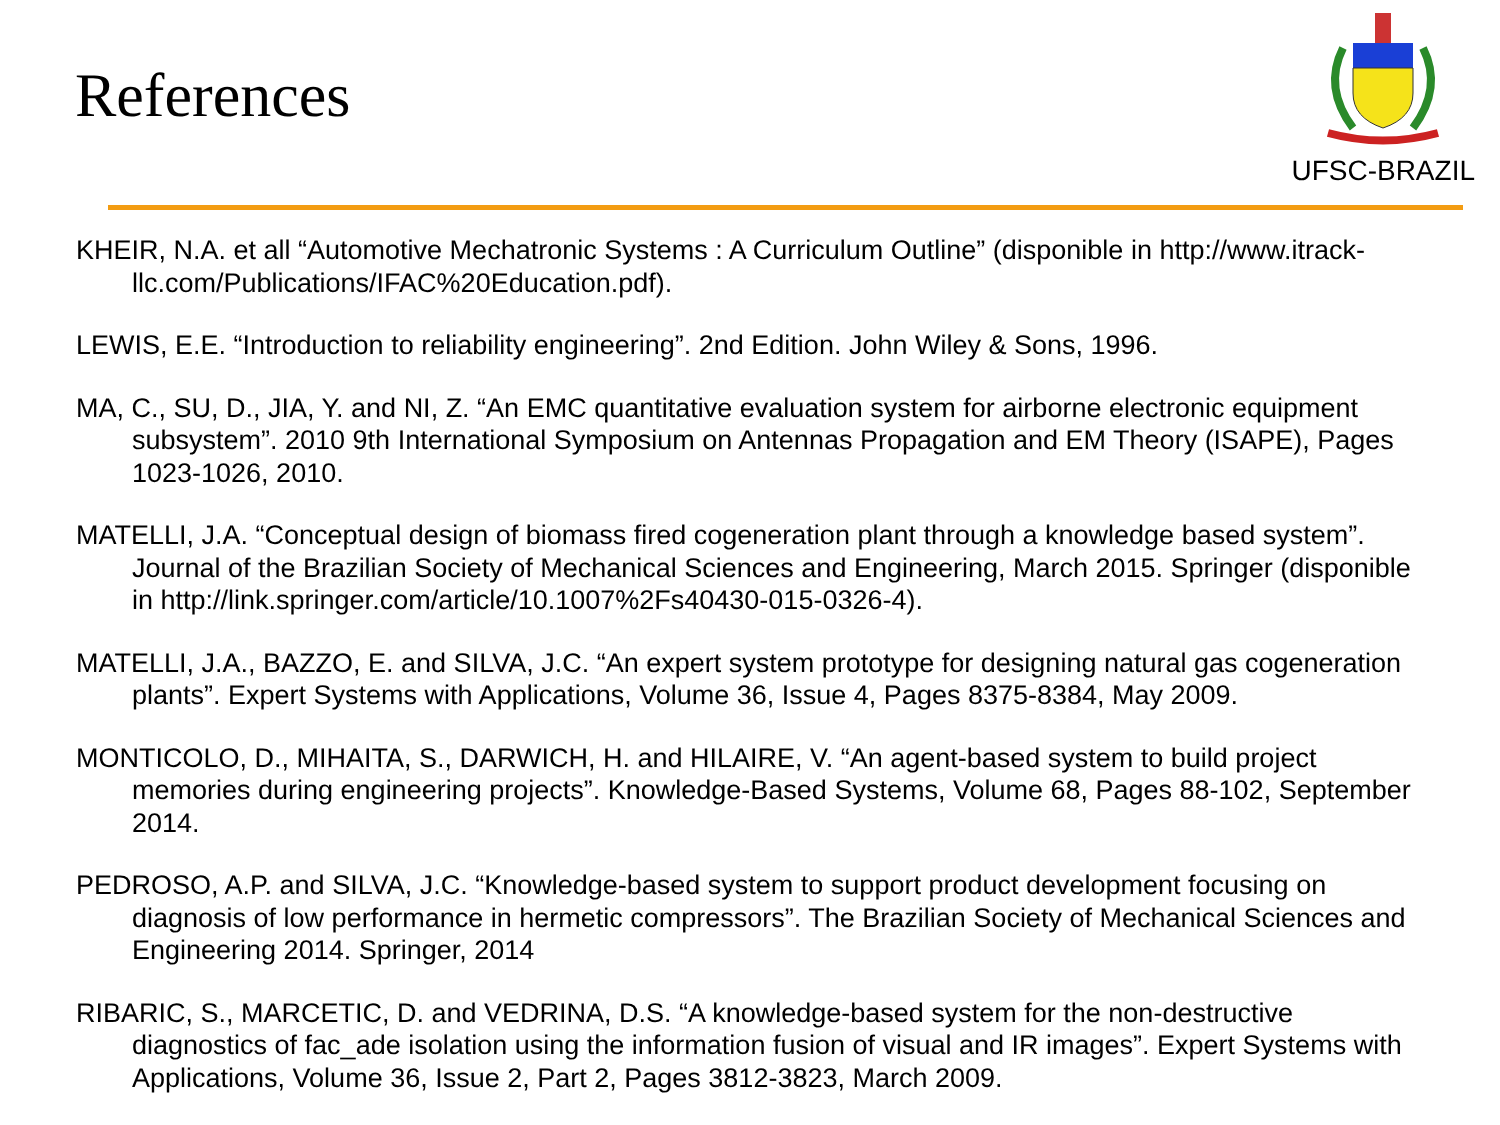References
UFSC-BRAZIL
KHEIR, N.A. et all “Automotive Mechatronic Systems : A Curriculum Outline” (disponible in http://www.itrack-llc.com/Publications/IFAC%20Education.pdf).
LEWIS, E.E. “Introduction to reliability engineering”. 2nd Edition. John Wiley & Sons, 1996.
MA, C., SU, D., JIA, Y. and NI, Z. “An EMC quantitative evaluation system for airborne electronic equipment subsystem”. 2010 9th International Symposium on Antennas Propagation and EM Theory (ISAPE), Pages 1023-1026, 2010.
MATELLI, J.A. “Conceptual design of biomass fired cogeneration plant through a knowledge based system”. Journal of the Brazilian Society of Mechanical Sciences and Engineering, March 2015. Springer (disponible in http://link.springer.com/article/10.1007%2Fs40430-015-0326-4).
MATELLI, J.A., BAZZO, E. and SILVA, J.C. “An expert system prototype for designing natural gas cogeneration plants”. Expert Systems with Applications, Volume 36, Issue 4, Pages 8375-8384, May 2009.
MONTICOLO, D., MIHAITA, S., DARWICH, H. and HILAIRE, V. “An agent-based system to build project memories during engineering projects”. Knowledge-Based Systems, Volume 68, Pages 88-102, September 2014.
PEDROSO, A.P. and SILVA, J.C. “Knowledge-based system to support product development focusing on diagnosis of low performance in hermetic compressors”. The Brazilian Society of Mechanical Sciences and Engineering 2014. Springer, 2014
RIBARIC, S., MARCETIC, D. and VEDRINA, D.S. “A knowledge-based system for the non-destructive diagnostics of fac_ade isolation using the information fusion of visual and IR images”. Expert Systems with Applications, Volume 36, Issue 2, Part 2, Pages 3812-3823, March 2009.